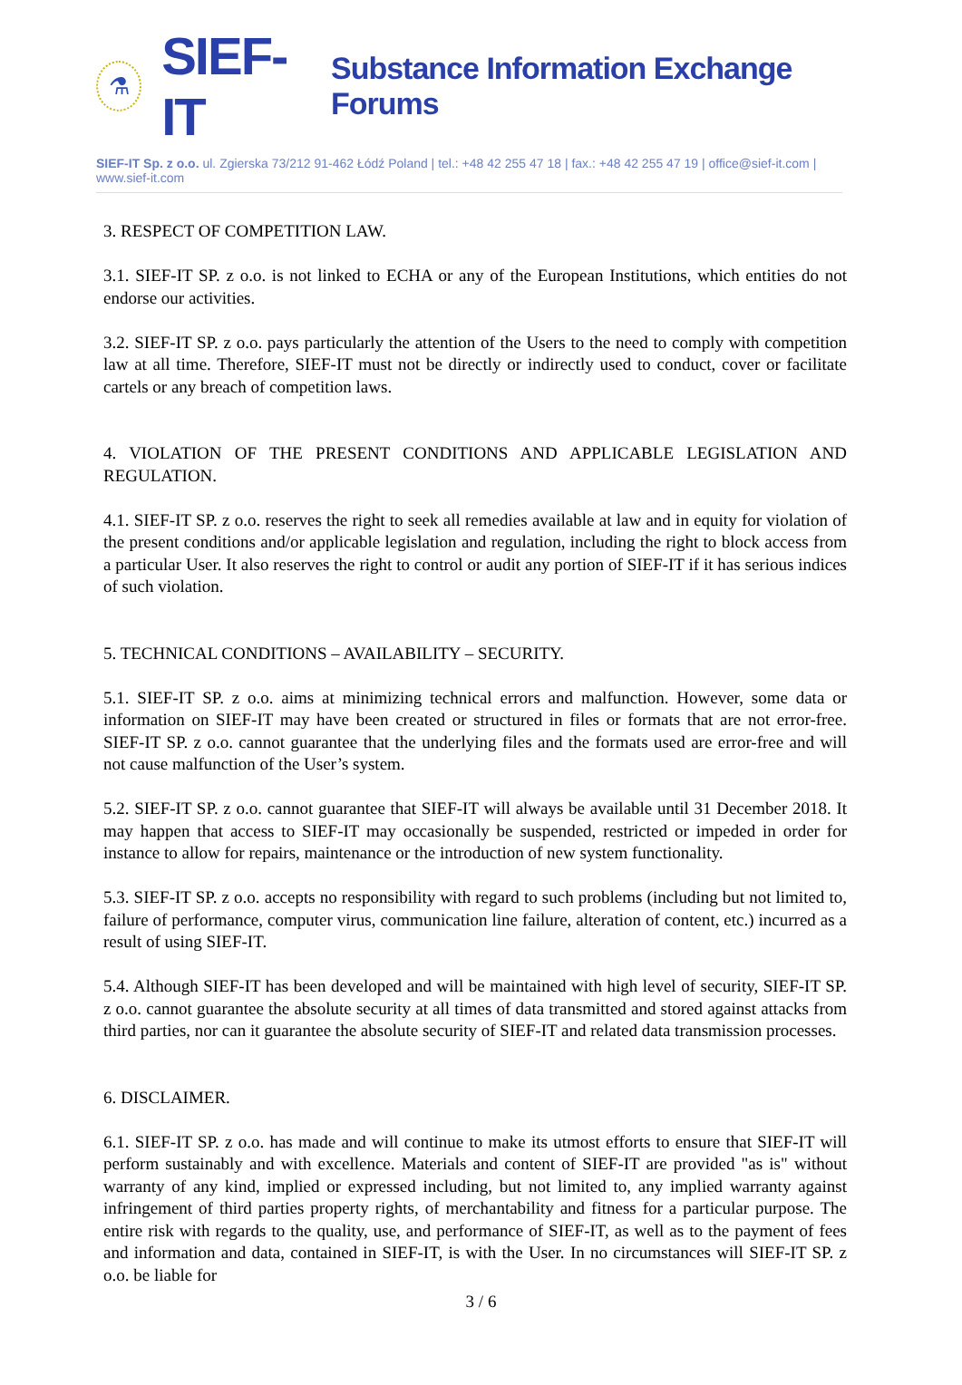⚗
SIEF-IT Substance Information Exchange Forums
SIEF-IT Sp. z o.o. ul. Zgierska 73/212 91-462 Łódź Poland | tel.: +48 42 255 47 18 | fax.: +48 42 255 47 19 | office@sief-it.com | www.sief-it.com
3. RESPECT OF COMPETITION LAW.
3.1. SIEF-IT SP. z o.o. is not linked to ECHA or any of the European Institutions, which entities do not endorse our activities.
3.2. SIEF-IT SP. z o.o. pays particularly the attention of the Users to the need to comply with competition law at all time. Therefore, SIEF-IT must not be directly or indirectly used to conduct, cover or facilitate cartels or any breach of competition laws.
4. VIOLATION OF THE PRESENT CONDITIONS AND APPLICABLE LEGISLATION AND REGULATION.
4.1. SIEF-IT SP. z o.o. reserves the right to seek all remedies available at law and in equity for violation of the present conditions and/or applicable legislation and regulation, including the right to block access from a particular User. It also reserves the right to control or audit any portion of SIEF-IT if it has serious indices of such violation.
5. TECHNICAL CONDITIONS – AVAILABILITY – SECURITY.
5.1. SIEF-IT SP. z o.o. aims at minimizing technical errors and malfunction. However, some data or information on SIEF-IT may have been created or structured in files or formats that are not error-free. SIEF-IT SP. z o.o. cannot guarantee that the underlying files and the formats used are error-free and will not cause malfunction of the User’s system.
5.2. SIEF-IT SP. z o.o. cannot guarantee that SIEF-IT will always be available until 31 December 2018. It may happen that access to SIEF-IT may occasionally be suspended, restricted or impeded in order for instance to allow for repairs, maintenance or the introduction of new system functionality.
5.3. SIEF-IT SP. z o.o. accepts no responsibility with regard to such problems (including but not limited to, failure of performance, computer virus, communication line failure, alteration of content, etc.) incurred as a result of using SIEF-IT.
5.4. Although SIEF-IT has been developed and will be maintained with high level of security, SIEF-IT SP. z o.o. cannot guarantee the absolute security at all times of data transmitted and stored against attacks from third parties, nor can it guarantee the absolute security of SIEF-IT and related data transmission processes.
6. DISCLAIMER.
6.1. SIEF-IT SP. z o.o. has made and will continue to make its utmost efforts to ensure that SIEF-IT will perform sustainably and with excellence. Materials and content of SIEF-IT are provided "as is" without warranty of any kind, implied or expressed including, but not limited to, any implied warranty against infringement of third parties property rights, of merchantability and fitness for a particular purpose. The entire risk with regards to the quality, use, and performance of SIEF-IT, as well as to the payment of fees and information and data, contained in SIEF-IT, is with the User. In no circumstances will SIEF-IT SP. z o.o. be liable for
3 / 6